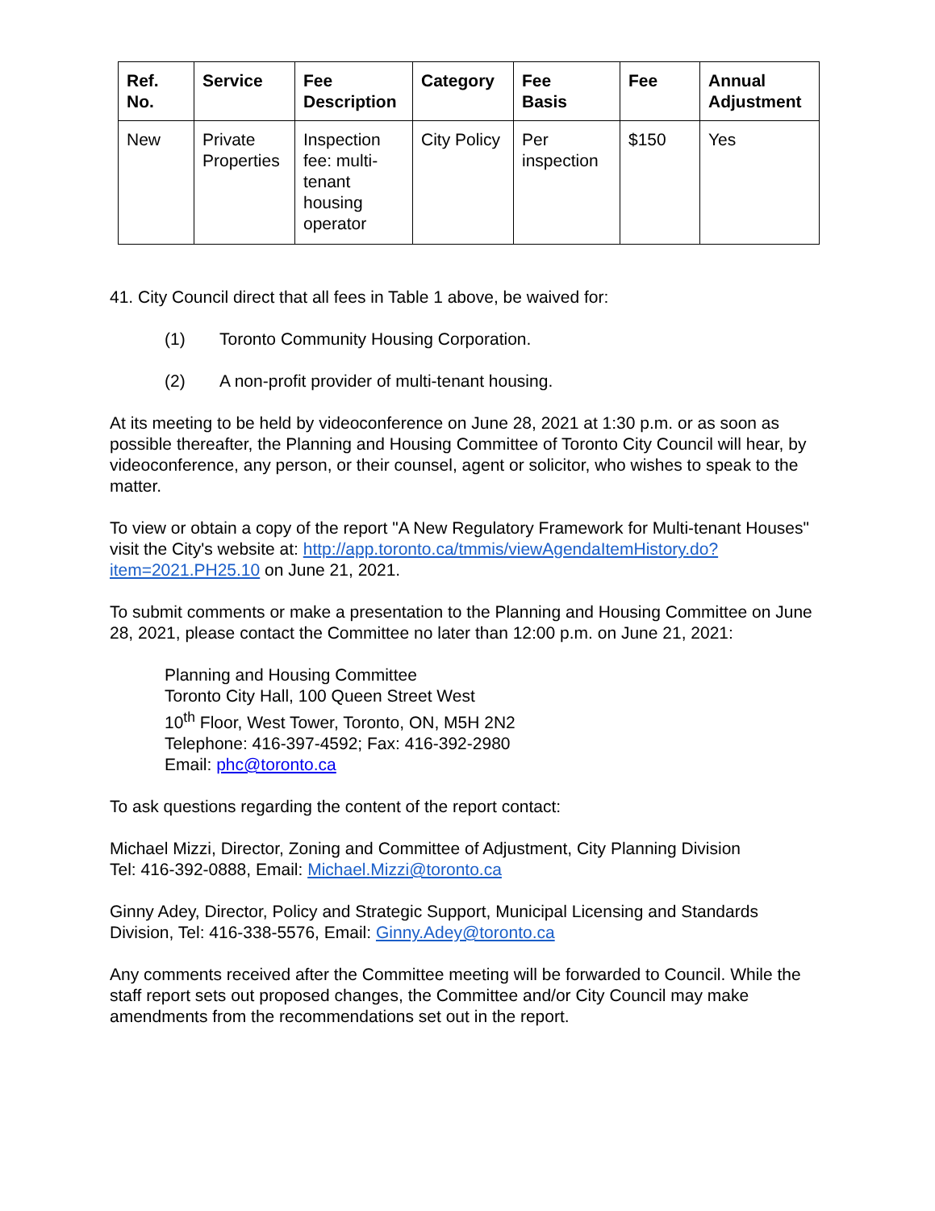| Ref. No. | Service | Fee Description | Category | Fee Basis | Fee | Annual Adjustment |
| --- | --- | --- | --- | --- | --- | --- |
| New | Private Properties | Inspection fee: multi-tenant housing operator | City Policy | Per inspection | $150 | Yes |
41. City Council direct that all fees in Table 1 above, be waived for:
(1) Toronto Community Housing Corporation.
(2) A non-profit provider of multi-tenant housing.
At its meeting to be held by videoconference on June 28, 2021 at 1:30 p.m. or as soon as possible thereafter, the Planning and Housing Committee of Toronto City Council will hear, by videoconference, any person, or their counsel, agent or solicitor, who wishes to speak to the matter.
To view or obtain a copy of the report "A New Regulatory Framework for Multi-tenant Houses" visit the City's website at: http://app.toronto.ca/tmmis/viewAgendaItemHistory.do?item=2021.PH25.10 on June 21, 2021.
To submit comments or make a presentation to the Planning and Housing Committee on June 28, 2021, please contact the Committee no later than 12:00 p.m. on June 21, 2021:
Planning and Housing Committee
Toronto City Hall, 100 Queen Street West
10<sup>th</sup> Floor, West Tower, Toronto, ON, M5H 2N2
Telephone: 416-397-4592; Fax: 416-392-2980
Email: phc@toronto.ca
To ask questions regarding the content of the report contact:
Michael Mizzi, Director, Zoning and Committee of Adjustment, City Planning Division
Tel: 416-392-0888, Email: Michael.Mizzi@toronto.ca
Ginny Adey, Director, Policy and Strategic Support, Municipal Licensing and Standards Division, Tel: 416-338-5576, Email: Ginny.Adey@toronto.ca
Any comments received after the Committee meeting will be forwarded to Council. While the staff report sets out proposed changes, the Committee and/or City Council may make amendments from the recommendations set out in the report.